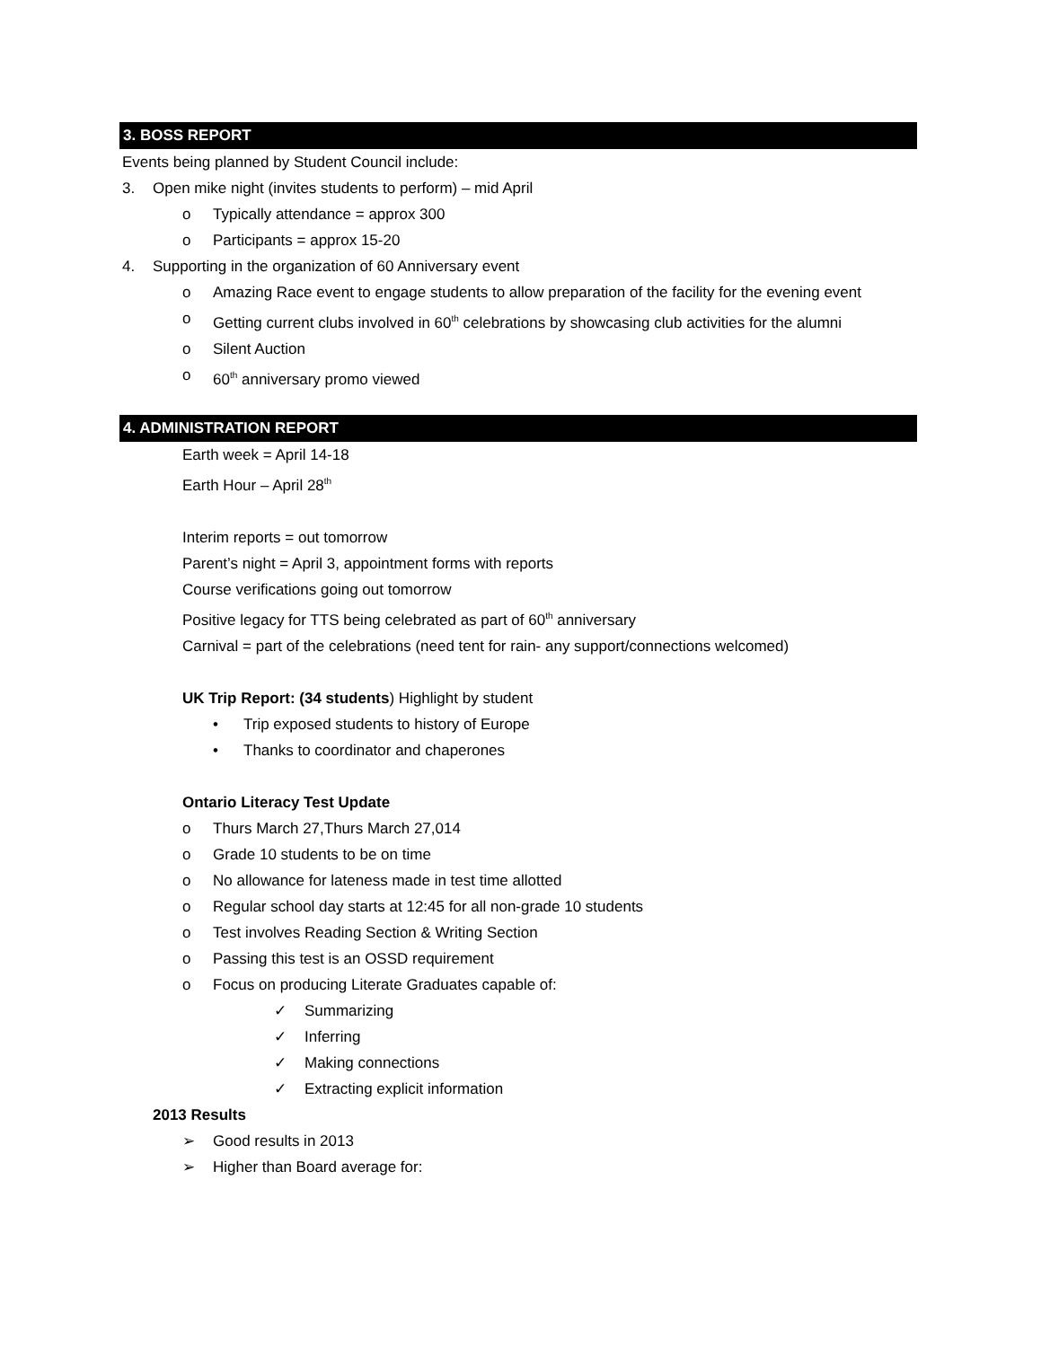3. BOSS REPORT
Events being planned by Student Council include:
3. Open mike night (invites students to perform) – mid April
o Typically attendance = approx 300
o Participants = approx 15-20
4. Supporting in the organization of 60 Anniversary event
o Amazing Race event to engage students to allow preparation of the facility for the evening event
o Getting current clubs involved in 60<sup>th</sup> celebrations by showcasing club activities for the alumni
o Silent Auction
o 60<sup>th</sup> anniversary promo viewed
4. ADMINISTRATION REPORT
Earth week = April 14-18
Earth Hour – April 28<sup>th</sup>
Interim reports = out tomorrow
Parent’s night = April 3, appointment forms with reports
Course verifications going out tomorrow
Positive legacy for TTS being celebrated as part of 60<sup>th</sup> anniversary
Carnival = part of the celebrations (need tent for rain- any support/connections welcomed)
UK Trip Report: (34 students) Highlight by student
• Trip exposed students to history of Europe
• Thanks to coordinator and chaperones
Ontario Literacy Test Update
o Thurs March 27,Thurs March 27,014
o Grade 10 students to be on time
o No allowance for lateness made in test time allotted
o Regular school day starts at 12:45 for all non-grade 10 students
o Test involves Reading Section & Writing Section
o Passing this test is an OSSD requirement
o Focus on producing Literate Graduates capable of:
✓ Summarizing
✓ Inferring
✓ Making connections
✓ Extracting explicit information
2013 Results
➢ Good results in 2013
➢ Higher than Board average for: